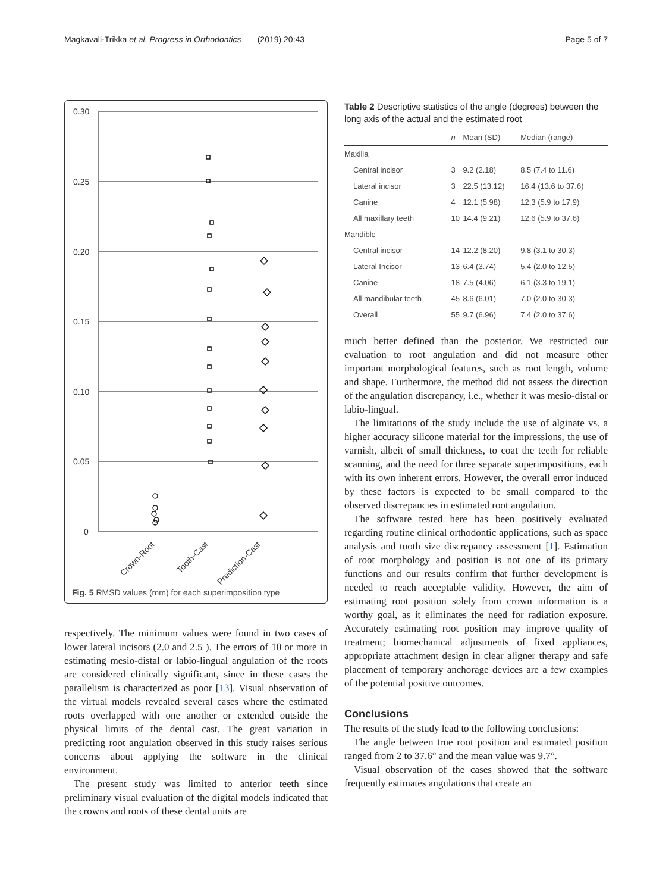Magkavali-Trikka et al. Progress in Orthodontics (2019) 20:43 Page 5 of 7
0.30
0.25
0.20
0.15
0.10
0.05
0
Crown-Root
Tooth-Cast
Prediction-Cast
Fig. 5 RMSD values (mm) for each superimposition type
respectively. The minimum values were found in two cases of lower lateral incisors (2.0 and 2.5 ). The errors of 10 or more in estimating mesio-distal or labio-lingual angulation of the roots are considered clinically significant, since in these cases the parallelism is characterized as poor [13]. Visual observation of the virtual models revealed several cases where the estimated roots overlapped with one another or extended outside the physical limits of the dental cast. The great variation in predicting root angulation observed in this study raises serious concerns about applying the software in the clinical environment.
The present study was limited to anterior teeth since preliminary visual evaluation of the digital models indicated that the crowns and roots of these dental units are
Table 2 Descriptive statistics of the angle (degrees) between the long axis of the actual and the estimated root
| | n | Mean (SD) | Median (range) |
| --- | --- | --- | --- |
| Maxilla | | | |
| Central incisor | 3 | 9.2 (2.18) | 8.5 (7.4 to 11.6) |
| Lateral incisor | 3 | 22.5 (13.12) | 16.4 (13.6 to 37.6) |
| Canine | 4 | 12.1 (5.98) | 12.3 (5.9 to 17.9) |
| All maxillary teeth | 10 | 14.4 (9.21) | 12.6 (5.9 to 37.6) |
| Mandible | | | |
| Central incisor | 14 | 12.2 (8.20) | 9.8 (3.1 to 30.3) |
| Lateral Incisor | 13 | 6.4 (3.74) | 5.4 (2.0 to 12.5) |
| Canine | 18 | 7.5 (4.06) | 6.1 (3.3 to 19.1) |
| All mandibular teeth | 45 | 8.6 (6.01) | 7.0 (2.0 to 30.3) |
| Overall | 55 | 9.7 (6.96) | 7.4 (2.0 to 37.6) |
much better defined than the posterior. We restricted our evaluation to root angulation and did not measure other important morphological features, such as root length, volume and shape. Furthermore, the method did not assess the direction of the angulation discrepancy, i.e., whether it was mesio-distal or labio-lingual.
The limitations of the study include the use of alginate vs. a higher accuracy silicone material for the impressions, the use of varnish, albeit of small thickness, to coat the teeth for reliable scanning, and the need for three separate superimpositions, each with its own inherent errors. However, the overall error induced by these factors is expected to be small compared to the observed discrepancies in estimated root angulation.
The software tested here has been positively evaluated regarding routine clinical orthodontic applications, such as space analysis and tooth size discrepancy assessment [1]. Estimation of root morphology and position is not one of its primary functions and our results confirm that further development is needed to reach acceptable validity. However, the aim of estimating root position solely from crown information is a worthy goal, as it eliminates the need for radiation exposure. Accurately estimating root position may improve quality of treatment; biomechanical adjustments of fixed appliances, appropriate attachment design in clear aligner therapy and safe placement of temporary anchorage devices are a few examples of the potential positive outcomes.
Conclusions
The results of the study lead to the following conclusions:
The angle between true root position and estimated position ranged from 2 to 37.6° and the mean value was 9.7°.
Visual observation of the cases showed that the software frequently estimates angulations that create an